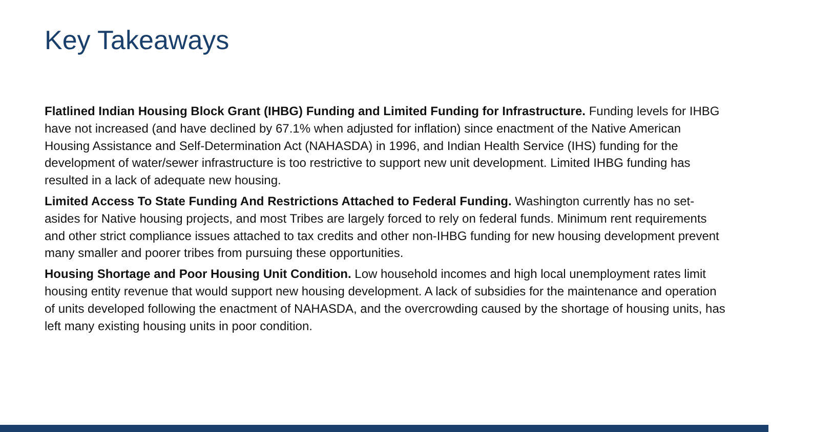Key Takeaways
Flatlined Indian Housing Block Grant (IHBG) Funding and Limited Funding for Infrastructure. Funding levels for IHBG have not increased (and have declined by 67.1% when adjusted for inflation) since enactment of the Native American Housing Assistance and Self-Determination Act (NAHASDA) in 1996, and Indian Health Service (IHS) funding for the development of water/sewer infrastructure is too restrictive to support new unit development. Limited IHBG funding has resulted in a lack of adequate new housing.
Limited Access To State Funding And Restrictions Attached to Federal Funding. Washington currently has no set-asides for Native housing projects, and most Tribes are largely forced to rely on federal funds. Minimum rent requirements and other strict compliance issues attached to tax credits and other non-IHBG funding for new housing development prevent many smaller and poorer tribes from pursuing these opportunities.
Housing Shortage and Poor Housing Unit Condition. Low household incomes and high local unemployment rates limit housing entity revenue that would support new housing development. A lack of subsidies for the maintenance and operation of units developed following the enactment of NAHASDA, and the overcrowding caused by the shortage of housing units, has left many existing housing units in poor condition.